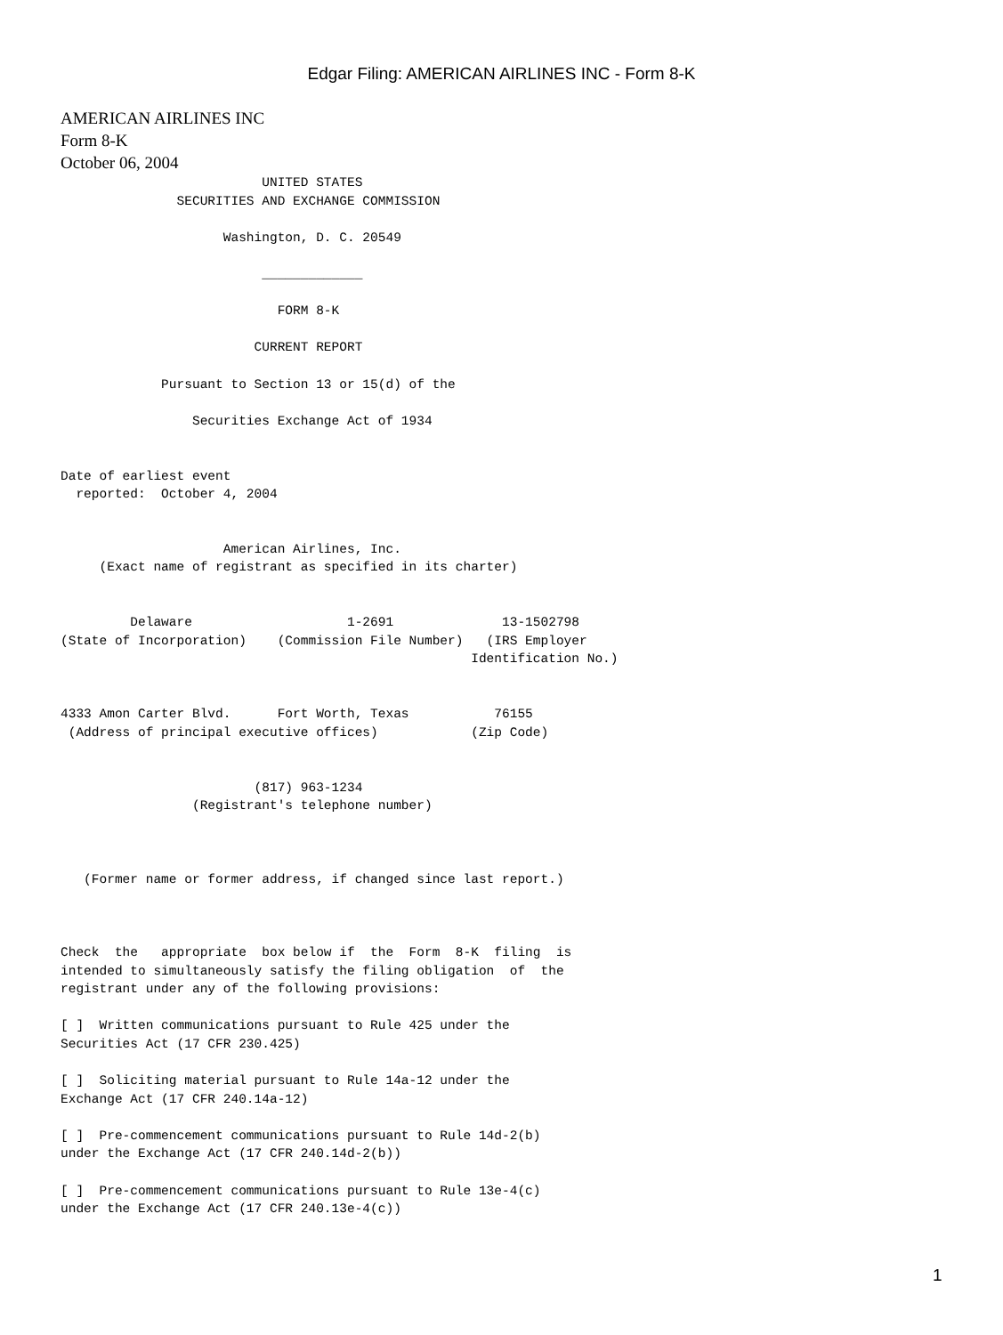Edgar Filing: AMERICAN AIRLINES INC - Form 8-K
AMERICAN AIRLINES INC
Form 8-K
October 06, 2004
                          UNITED STATES
               SECURITIES AND EXCHANGE COMMISSION

                     Washington, D. C. 20549

                          _____________

                            FORM 8-K

                         CURRENT REPORT

             Pursuant to Section 13 or 15(d) of the

                 Securities Exchange Act of 1934


Date of earliest event
  reported:  October 4, 2004


                     American Airlines, Inc.
     (Exact name of registrant as specified in its charter)


         Delaware                    1-2691              13-1502798
(State of Incorporation)    (Commission File Number)   (IRS Employer
                                                     Identification No.)


4333 Amon Carter Blvd.      Fort Worth, Texas           76155
 (Address of principal executive offices)            (Zip Code)


                         (817) 963-1234
                 (Registrant's telephone number)



   (Former name or former address, if changed since last report.)



Check  the   appropriate  box below if  the  Form  8-K  filing  is
intended to simultaneously satisfy the filing obligation  of  the
registrant under any of the following provisions:

[ ]  Written communications pursuant to Rule 425 under the
Securities Act (17 CFR 230.425)

[ ]  Soliciting material pursuant to Rule 14a-12 under the
Exchange Act (17 CFR 240.14a-12)

[ ]  Pre-commencement communications pursuant to Rule 14d-2(b)
under the Exchange Act (17 CFR 240.14d-2(b))

[ ]  Pre-commencement communications pursuant to Rule 13e-4(c)
under the Exchange Act (17 CFR 240.13e-4(c))
1